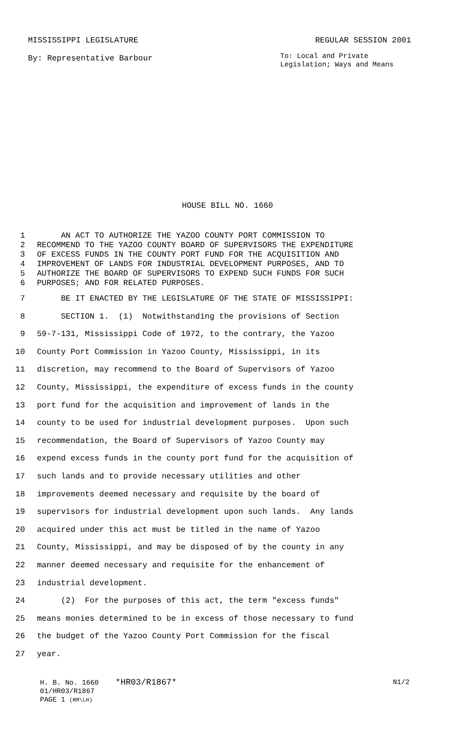MISSISSIPPI LEGISLATURE REGULAR SESSION 2001
By: Representative Barbour To: Local and Private Legislation; Ways and Means
HOUSE BILL NO. 1660
1 AN ACT TO AUTHORIZE THE YAZOO COUNTY PORT COMMISSION TO
2 RECOMMEND TO THE YAZOO COUNTY BOARD OF SUPERVISORS THE EXPENDITURE
3 OF EXCESS FUNDS IN THE COUNTY PORT FUND FOR THE ACQUISITION AND
4 IMPROVEMENT OF LANDS FOR INDUSTRIAL DEVELOPMENT PURPOSES, AND TO
5 AUTHORIZE THE BOARD OF SUPERVISORS TO EXPEND SUCH FUNDS FOR SUCH
6 PURPOSES; AND FOR RELATED PURPOSES.
7 BE IT ENACTED BY THE LEGISLATURE OF THE STATE OF MISSISSIPPI:
8 SECTION 1. (1) Notwithstanding the provisions of Section
9 59-7-131, Mississippi Code of 1972, to the contrary, the Yazoo
10 County Port Commission in Yazoo County, Mississippi, in its
11 discretion, may recommend to the Board of Supervisors of Yazoo
12 County, Mississippi, the expenditure of excess funds in the county
13 port fund for the acquisition and improvement of lands in the
14 county to be used for industrial development purposes. Upon such
15 recommendation, the Board of Supervisors of Yazoo County may
16 expend excess funds in the county port fund for the acquisition of
17 such lands and to provide necessary utilities and other
18 improvements deemed necessary and requisite by the board of
19 supervisors for industrial development upon such lands. Any lands
20 acquired under this act must be titled in the name of Yazoo
21 County, Mississippi, and may be disposed of by the county in any
22 manner deemed necessary and requisite for the enhancement of
23 industrial development.
24 (2) For the purposes of this act, the term "excess funds"
25 means monies determined to be in excess of those necessary to fund
26 the budget of the Yazoo County Port Commission for the fiscal
27 year.
H. B. No. 1660 *HR03/R1867* N1/2
01/HR03/R1867
PAGE 1 (RM\LH)